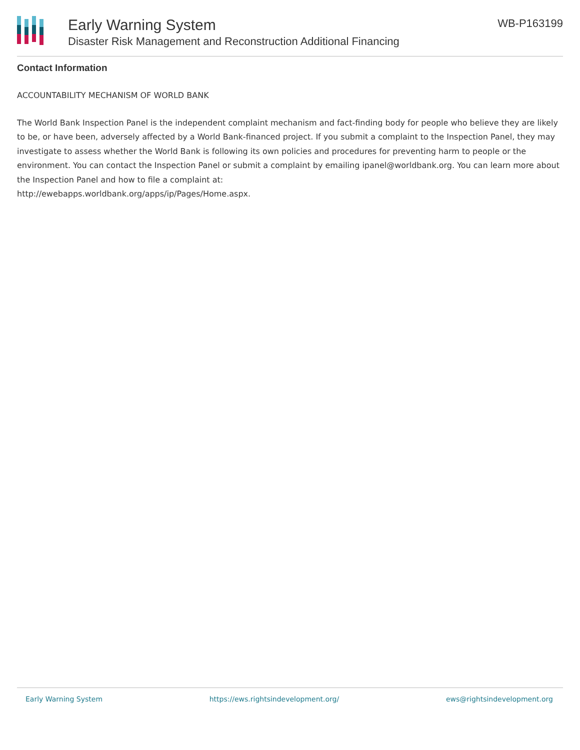Early Warning System
Disaster Risk Management and Reconstruction Additional Financing
WB-P163199
Contact Information
ACCOUNTABILITY MECHANISM OF WORLD BANK
The World Bank Inspection Panel is the independent complaint mechanism and fact-finding body for people who believe they are likely to be, or have been, adversely affected by a World Bank-financed project. If you submit a complaint to the Inspection Panel, they may investigate to assess whether the World Bank is following its own policies and procedures for preventing harm to people or the environment. You can contact the Inspection Panel or submit a complaint by emailing ipanel@worldbank.org. You can learn more about the Inspection Panel and how to file a complaint at:
http://ewebapps.worldbank.org/apps/ip/Pages/Home.aspx.
Early Warning System https://ews.rightsindevelopment.org/ ews@rightsindevelopment.org